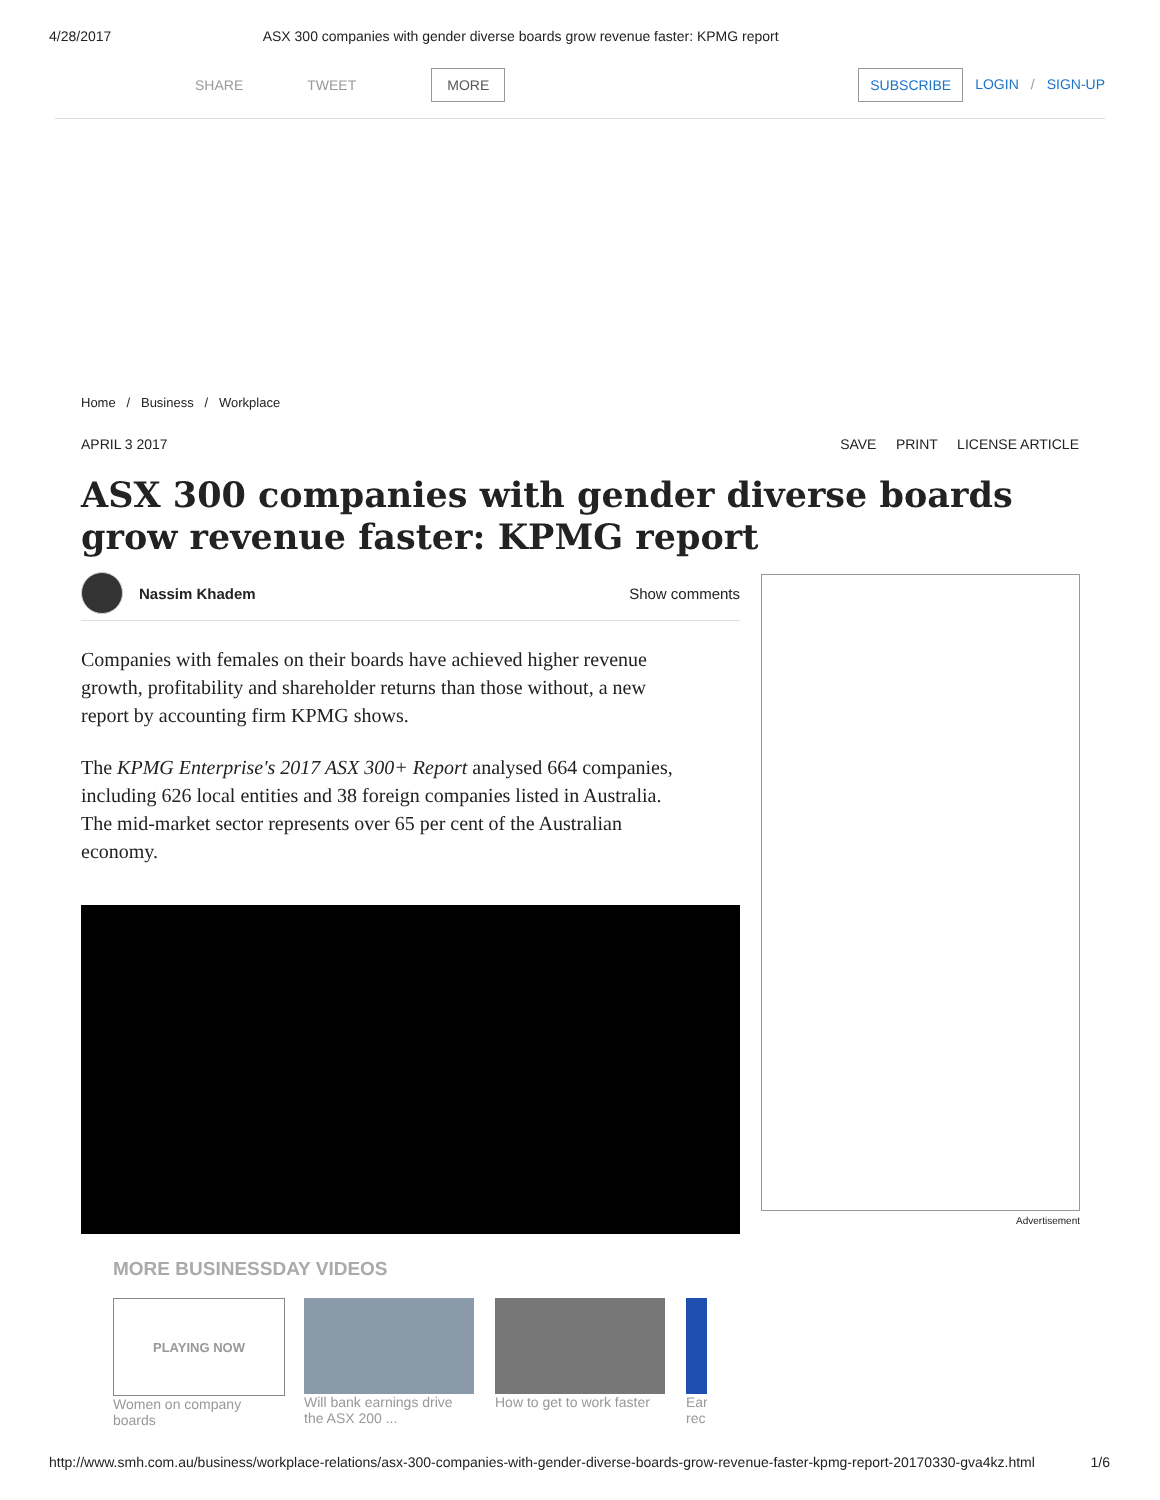4/28/2017 ASX 300 companies with gender diverse boards grow revenue faster: KPMG report
SHARE TWEET MORE SUBSCRIBE LOGIN / SIGN-UP
Home / Business / Workplace
APRIL 3 2017 SAVE PRINT LICENSE ARTICLE
ASX 300 companies with gender diverse boards grow revenue faster: KPMG report
Nassim Khadem Show comments
Companies with females on their boards have achieved higher revenue growth, profitability and shareholder returns than those without, a new report by accounting firm KPMG shows.
The KPMG Enterprise's 2017 ASX 300+ Report analysed 664 companies, including 626 local entities and 38 foreign companies listed in Australia. The mid-market sector represents over 65 per cent of the Australian economy.
MORE BUSINESSDAY VIDEOS
PLAYING NOW
Women on company boards
Will bank earnings drive the ASX 200 ...
How to get to work faster
Ear rec
Advertisement
http://www.smh.com.au/business/workplace-relations/asx-300-companies-with-gender-diverse-boards-grow-revenue-faster-kpmg-report-20170330-gva4kz.html 1/6